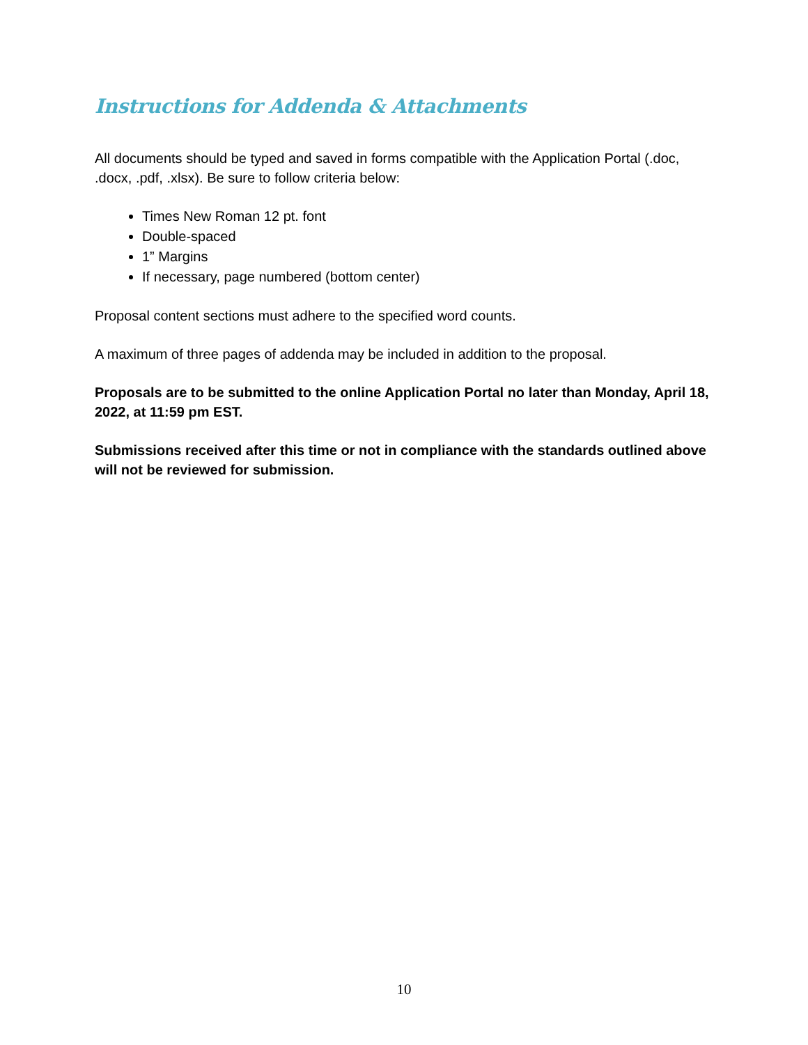Instructions for Addenda & Attachments
All documents should be typed and saved in forms compatible with the Application Portal (.doc, .docx, .pdf, .xlsx). Be sure to follow criteria below:
Times New Roman 12 pt. font
Double-spaced
1” Margins
If necessary, page numbered (bottom center)
Proposal content sections must adhere to the specified word counts.
A maximum of three pages of addenda may be included in addition to the proposal.
Proposals are to be submitted to the online Application Portal no later than Monday, April 18, 2022, at 11:59 pm EST.
Submissions received after this time or not in compliance with the standards outlined above will not be reviewed for submission.
10